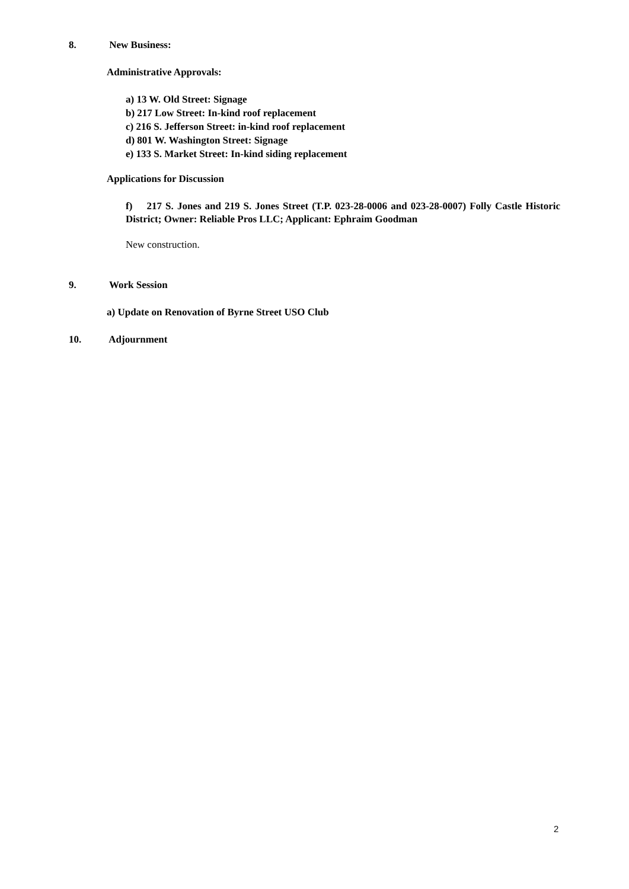8. New Business:
Administrative Approvals:
a) 13 W. Old Street: Signage
b) 217 Low Street: In-kind roof replacement
c) 216 S. Jefferson Street: in-kind roof replacement
d) 801 W. Washington Street: Signage
e) 133 S. Market Street: In-kind siding replacement
Applications for Discussion
f) 217 S. Jones and 219 S. Jones Street (T.P. 023-28-0006 and 023-28-0007) Folly Castle Historic District; Owner: Reliable Pros LLC; Applicant: Ephraim Goodman
New construction.
9. Work Session
a) Update on Renovation of Byrne Street USO Club
10. Adjournment
2